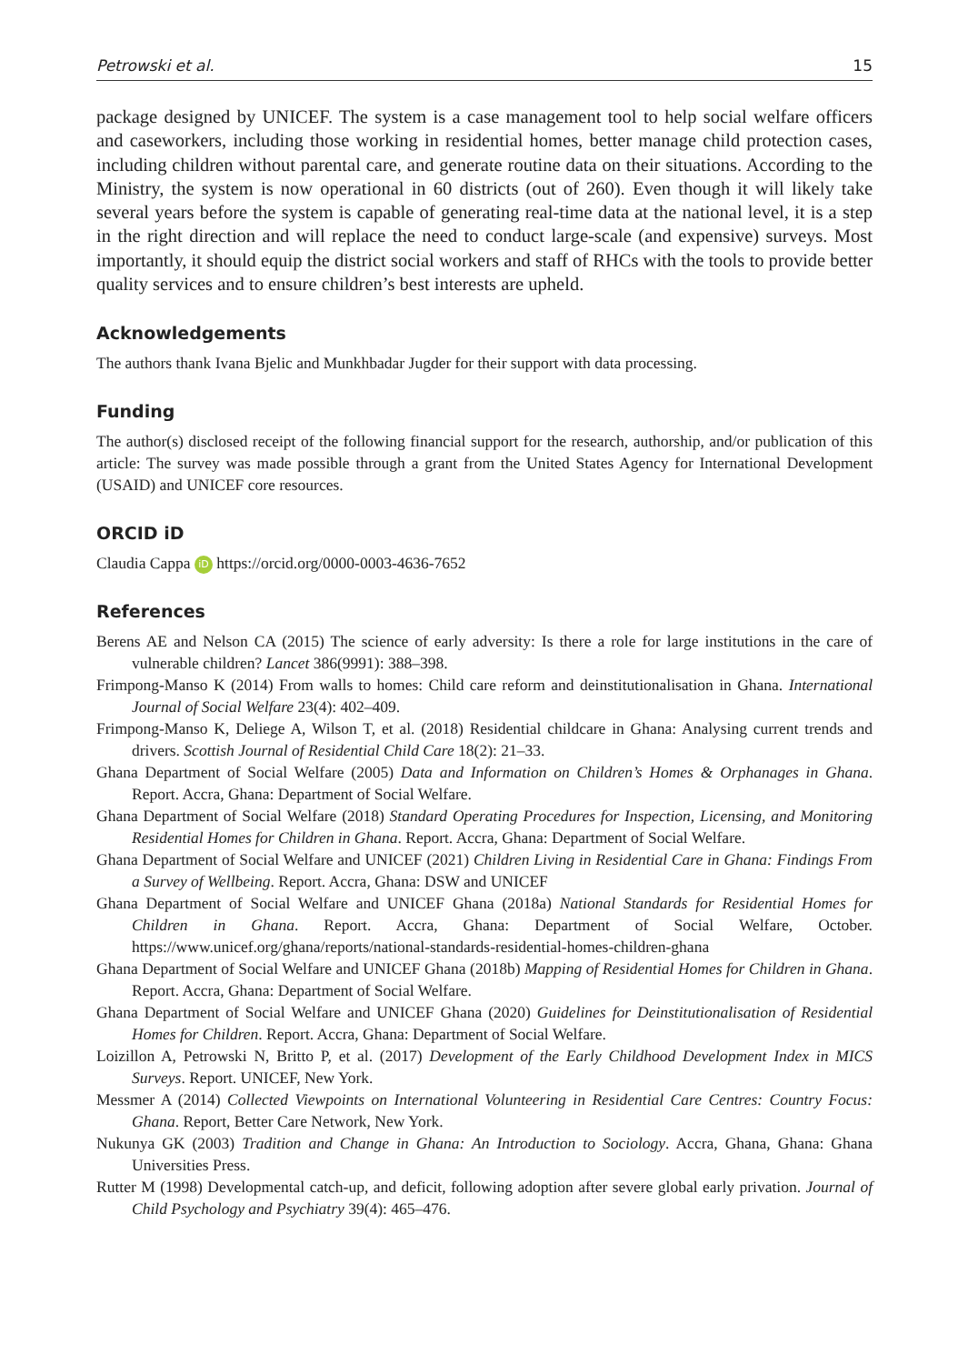Petrowski et al. 15
package designed by UNICEF. The system is a case management tool to help social welfare officers and caseworkers, including those working in residential homes, better manage child protection cases, including children without parental care, and generate routine data on their situations. According to the Ministry, the system is now operational in 60 districts (out of 260). Even though it will likely take several years before the system is capable of generating real-time data at the national level, it is a step in the right direction and will replace the need to conduct large-scale (and expensive) surveys. Most importantly, it should equip the district social workers and staff of RHCs with the tools to provide better quality services and to ensure children’s best interests are upheld.
Acknowledgements
The authors thank Ivana Bjelic and Munkhbadar Jugder for their support with data processing.
Funding
The author(s) disclosed receipt of the following financial support for the research, authorship, and/or publication of this article: The survey was made possible through a grant from the United States Agency for International Development (USAID) and UNICEF core resources.
ORCID iD
Claudia Cappa iD https://orcid.org/0000-0003-4636-7652
References
Berens AE and Nelson CA (2015) The science of early adversity: Is there a role for large institutions in the care of vulnerable children? Lancet 386(9991): 388–398.
Frimpong-Manso K (2014) From walls to homes: Child care reform and deinstitutionalisation in Ghana. International Journal of Social Welfare 23(4): 402–409.
Frimpong-Manso K, Deliege A, Wilson T, et al. (2018) Residential childcare in Ghana: Analysing current trends and drivers. Scottish Journal of Residential Child Care 18(2): 21–33.
Ghana Department of Social Welfare (2005) Data and Information on Children’s Homes & Orphanages in Ghana. Report. Accra, Ghana: Department of Social Welfare.
Ghana Department of Social Welfare (2018) Standard Operating Procedures for Inspection, Licensing, and Monitoring Residential Homes for Children in Ghana. Report. Accra, Ghana: Department of Social Welfare.
Ghana Department of Social Welfare and UNICEF (2021) Children Living in Residential Care in Ghana: Findings From a Survey of Wellbeing. Report. Accra, Ghana: DSW and UNICEF
Ghana Department of Social Welfare and UNICEF Ghana (2018a) National Standards for Residential Homes for Children in Ghana. Report. Accra, Ghana: Department of Social Welfare, October. https://www.unicef.org/ghana/reports/national-standards-residential-homes-children-ghana
Ghana Department of Social Welfare and UNICEF Ghana (2018b) Mapping of Residential Homes for Children in Ghana. Report. Accra, Ghana: Department of Social Welfare.
Ghana Department of Social Welfare and UNICEF Ghana (2020) Guidelines for Deinstitutionalisation of Residential Homes for Children. Report. Accra, Ghana: Department of Social Welfare.
Loizillon A, Petrowski N, Britto P, et al. (2017) Development of the Early Childhood Development Index in MICS Surveys. Report. UNICEF, New York.
Messmer A (2014) Collected Viewpoints on International Volunteering in Residential Care Centres: Country Focus: Ghana. Report, Better Care Network, New York.
Nukunya GK (2003) Tradition and Change in Ghana: An Introduction to Sociology. Accra, Ghana, Ghana: Ghana Universities Press.
Rutter M (1998) Developmental catch-up, and deficit, following adoption after severe global early privation. Journal of Child Psychology and Psychiatry 39(4): 465–476.